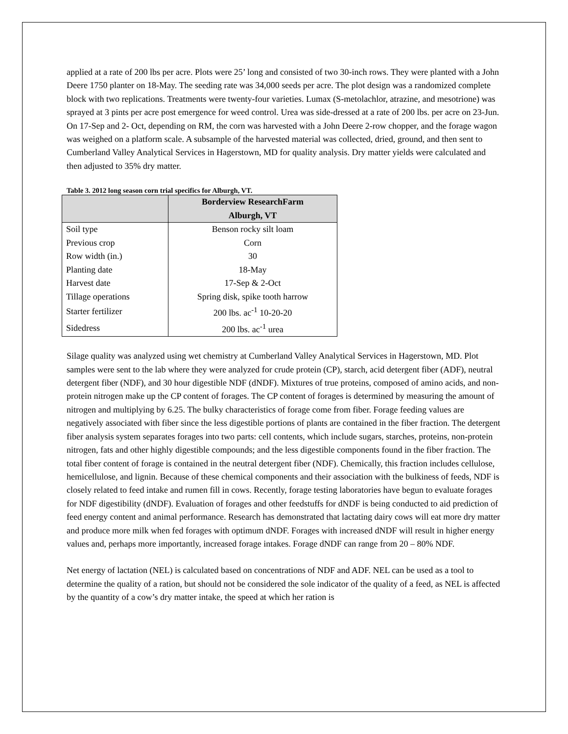applied at a rate of 200 lbs per acre. Plots were 25’ long and consisted of two 30-inch rows. They were planted with a John Deere 1750 planter on 18-May. The seeding rate was 34,000 seeds per acre. The plot design was a randomized complete block with two replications. Treatments were twenty-four varieties. Lumax (S-metolachlor, atrazine, and mesotrione) was sprayed at 3 pints per acre post emergence for weed control. Urea was side-dressed at a rate of 200 lbs. per acre on 23-Jun. On 17-Sep and 2- Oct, depending on RM, the corn was harvested with a John Deere 2-row chopper, and the forage wagon was weighed on a platform scale. A subsample of the harvested material was collected, dried, ground, and then sent to Cumberland Valley Analytical Services in Hagerstown, MD for quality analysis. Dry matter yields were calculated and then adjusted to 35% dry matter.
Table 3. 2012 long season corn trial specifics for Alburgh, VT.
| | Borderview ResearchFarm Alburgh, VT |
| --- | --- |
| Soil type | Benson rocky silt loam |
| Previous crop | Corn |
| Row width (in.) | 30 |
| Planting date | 18-May |
| Harvest date | 17-Sep & 2-Oct |
| Tillage operations | Spring disk, spike tooth harrow |
| Starter fertilizer | 200 lbs. ac<sup>-1</sup> 10-20-20 |
| Sidedress | 200 lbs. ac<sup>-1</sup> urea |
Silage quality was analyzed using wet chemistry at Cumberland Valley Analytical Services in Hagerstown, MD. Plot samples were sent to the lab where they were analyzed for crude protein (CP), starch, acid detergent fiber (ADF), neutral detergent fiber (NDF), and 30 hour digestible NDF (dNDF). Mixtures of true proteins, composed of amino acids, and non-protein nitrogen make up the CP content of forages. The CP content of forages is determined by measuring the amount of nitrogen and multiplying by 6.25. The bulky characteristics of forage come from fiber. Forage feeding values are negatively associated with fiber since the less digestible portions of plants are contained in the fiber fraction. The detergent fiber analysis system separates forages into two parts: cell contents, which include sugars, starches, proteins, non-protein nitrogen, fats and other highly digestible compounds; and the less digestible components found in the fiber fraction. The total fiber content of forage is contained in the neutral detergent fiber (NDF). Chemically, this fraction includes cellulose, hemicellulose, and lignin. Because of these chemical components and their association with the bulkiness of feeds, NDF is closely related to feed intake and rumen fill in cows. Recently, forage testing laboratories have begun to evaluate forages for NDF digestibility (dNDF). Evaluation of forages and other feedstuffs for dNDF is being conducted to aid prediction of feed energy content and animal performance. Research has demonstrated that lactating dairy cows will eat more dry matter and produce more milk when fed forages with optimum dNDF. Forages with increased dNDF will result in higher energy values and, perhaps more importantly, increased forage intakes. Forage dNDF can range from 20 – 80% NDF.
Net energy of lactation (NEL) is calculated based on concentrations of NDF and ADF. NEL can be used as a tool to determine the quality of a ration, but should not be considered the sole indicator of the quality of a feed, as NEL is affected by the quantity of a cow’s dry matter intake, the speed at which her ration is